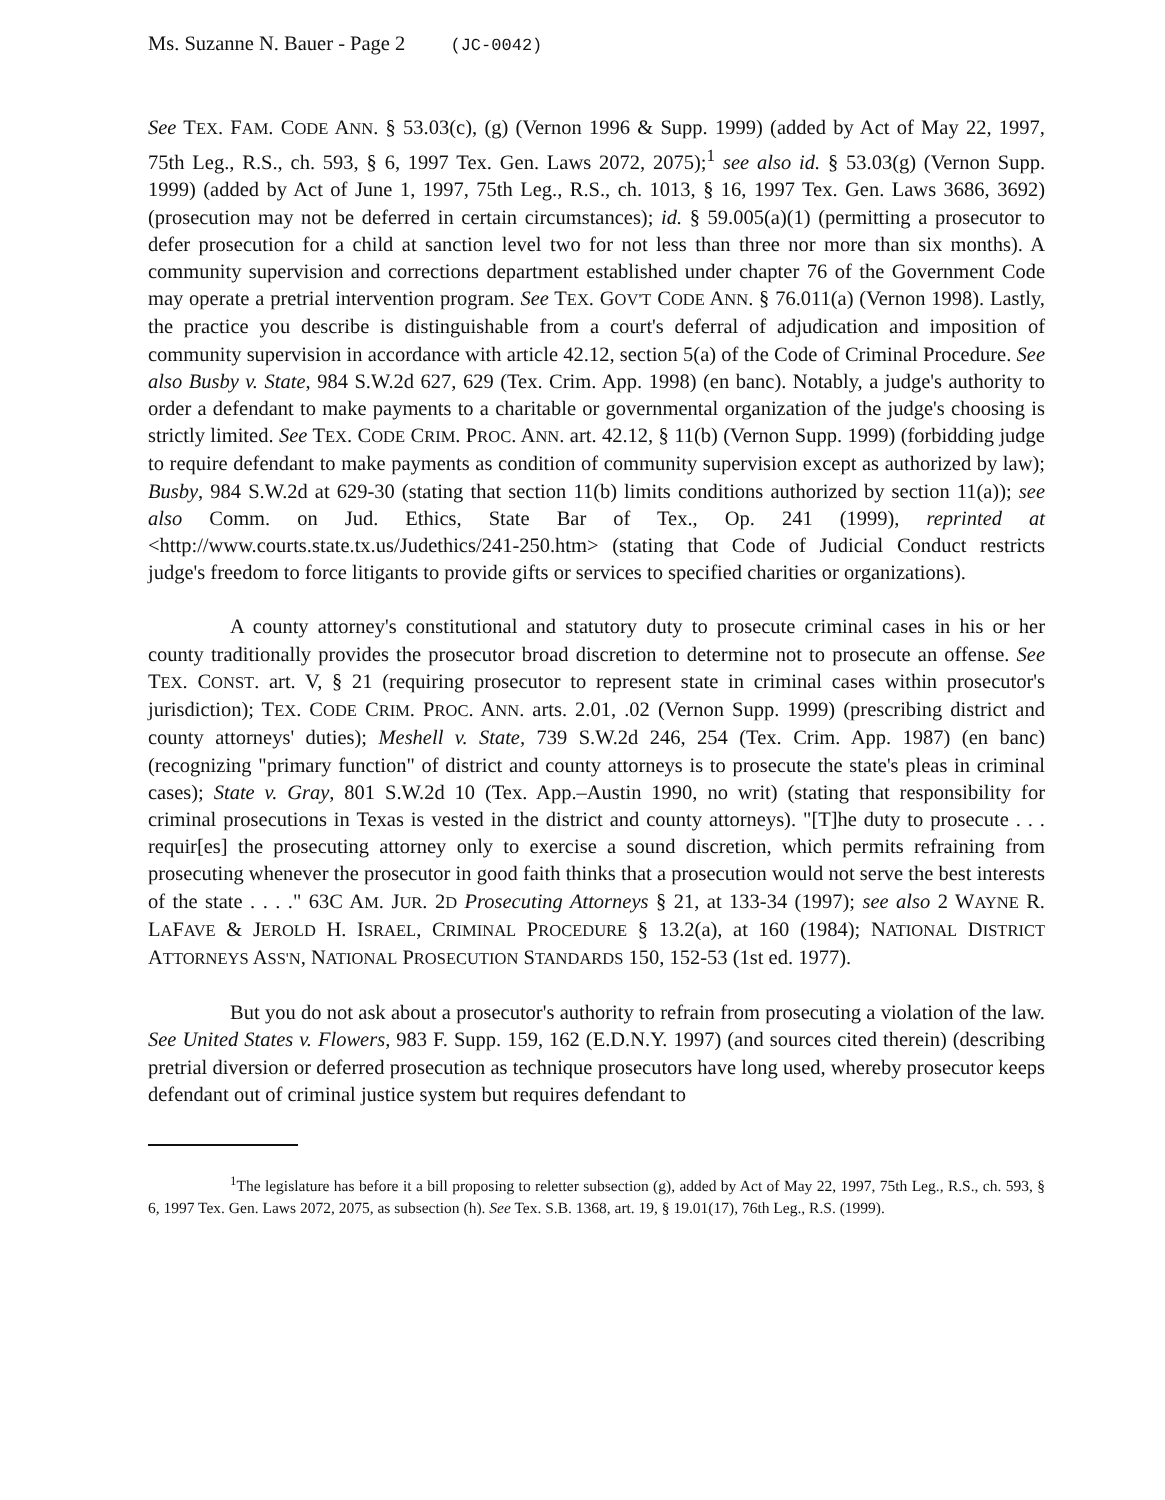Ms. Suzanne N. Bauer - Page 2 (JC-0042)
See TEX. FAM. CODE ANN. § 53.03(c), (g) (Vernon 1996 & Supp. 1999) (added by Act of May 22, 1997, 75th Leg., R.S., ch. 593, § 6, 1997 Tex. Gen. Laws 2072, 2075);<sup>1</sup> see also id. § 53.03(g) (Vernon Supp. 1999) (added by Act of June 1, 1997, 75th Leg., R.S., ch. 1013, § 16, 1997 Tex. Gen. Laws 3686, 3692) (prosecution may not be deferred in certain circumstances); id. § 59.005(a)(1) (permitting a prosecutor to defer prosecution for a child at sanction level two for not less than three nor more than six months). A community supervision and corrections department established under chapter 76 of the Government Code may operate a pretrial intervention program. See TEX. GOV'T CODE ANN. § 76.011(a) (Vernon 1998). Lastly, the practice you describe is distinguishable from a court's deferral of adjudication and imposition of community supervision in accordance with article 42.12, section 5(a) of the Code of Criminal Procedure. See also Busby v. State, 984 S.W.2d 627, 629 (Tex. Crim. App. 1998) (en banc). Notably, a judge's authority to order a defendant to make payments to a charitable or governmental organization of the judge's choosing is strictly limited. See TEX. CODE CRIM. PROC. ANN. art. 42.12, § 11(b) (Vernon Supp. 1999) (forbidding judge to require defendant to make payments as condition of community supervision except as authorized by law); Busby, 984 S.W.2d at 629-30 (stating that section 11(b) limits conditions authorized by section 11(a)); see also Comm. on Jud. Ethics, State Bar of Tex., Op. 241 (1999), reprinted at <http://www.courts.state.tx.us/Judethics/241-250.htm> (stating that Code of Judicial Conduct restricts judge's freedom to force litigants to provide gifts or services to specified charities or organizations).
A county attorney's constitutional and statutory duty to prosecute criminal cases in his or her county traditionally provides the prosecutor broad discretion to determine not to prosecute an offense. See TEX. CONST. art. V, § 21 (requiring prosecutor to represent state in criminal cases within prosecutor's jurisdiction); TEX. CODE CRIM. PROC. ANN. arts. 2.01, .02 (Vernon Supp. 1999) (prescribing district and county attorneys' duties); Meshell v. State, 739 S.W.2d 246, 254 (Tex. Crim. App. 1987) (en banc) (recognizing "primary function" of district and county attorneys is to prosecute the state's pleas in criminal cases); State v. Gray, 801 S.W.2d 10 (Tex. App.–Austin 1990, no writ) (stating that responsibility for criminal prosecutions in Texas is vested in the district and county attorneys). "[T]he duty to prosecute . . . requir[es] the prosecuting attorney only to exercise a sound discretion, which permits refraining from prosecuting whenever the prosecutor in good faith thinks that a prosecution would not serve the best interests of the state . . . ." 63C AM. JUR. 2D Prosecuting Attorneys § 21, at 133-34 (1997); see also 2 WAYNE R. LAFAVE & JEROLD H. ISRAEL, CRIMINAL PROCEDURE § 13.2(a), at 160 (1984); NATIONAL DISTRICT ATTORNEYS ASS'N, NATIONAL PROSECUTION STANDARDS 150, 152-53 (1st ed. 1977).
But you do not ask about a prosecutor's authority to refrain from prosecuting a violation of the law. See United States v. Flowers, 983 F. Supp. 159, 162 (E.D.N.Y. 1997) (and sources cited therein) (describing pretrial diversion or deferred prosecution as technique prosecutors have long used, whereby prosecutor keeps defendant out of criminal justice system but requires defendant to
<sup>1</sup> The legislature has before it a bill proposing to reletter subsection (g), added by Act of May 22, 1997, 75th Leg., R.S., ch. 593, § 6, 1997 Tex. Gen. Laws 2072, 2075, as subsection (h). See Tex. S.B. 1368, art. 19, § 19.01(17), 76th Leg., R.S. (1999).